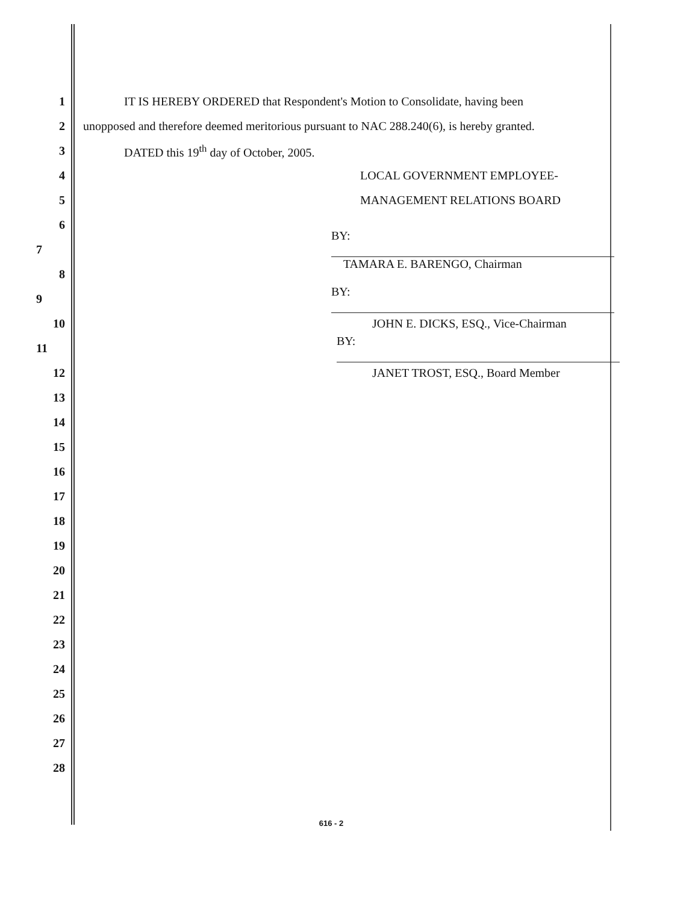1 IT IS HEREBY ORDERED that Respondent's Motion to Consolidate, having been
2 unopposed and therefore deemed meritorious pursuant to NAC 288.240(6), is hereby granted.
3 DATED this 19<sup>th</sup> day of October, 2005.
4 LOCAL GOVERNMENT EMPLOYEE-
5 MANAGEMENT RELATIONS BOARD
6
7 BY:
TAMARA E. BARENGO, Chairman
8
9 BY:
10 JOHN E. DICKS, ESQ., Vice-Chairman
11 BY:
12 JANET TROST, ESQ., Board Member
13
14
15
16
17
18
19
20
21
22
23
24
25
26
27
28
616 - 2